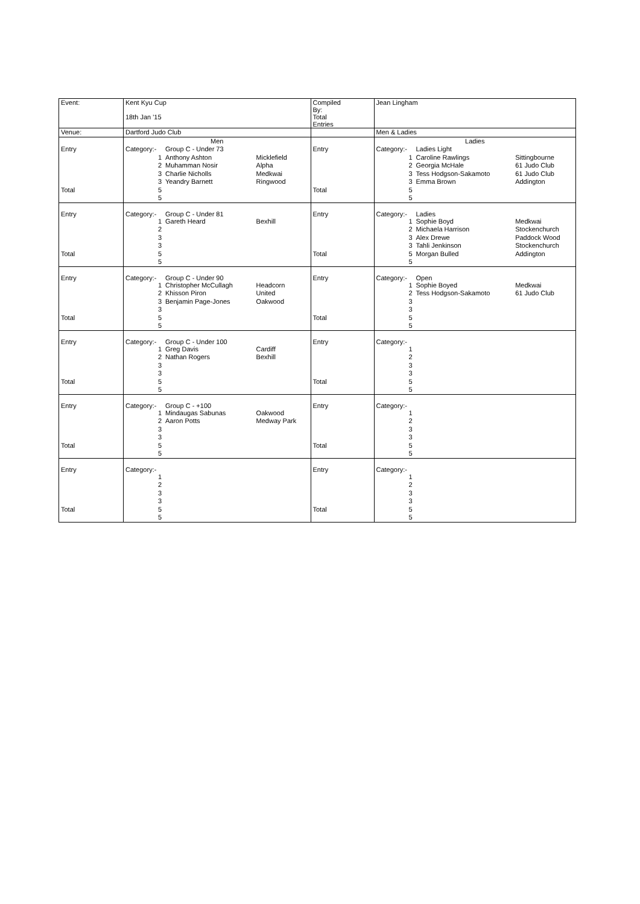| Event: | Kent Kyu Cup | | | Compiled By: | Jean Lingham | | |
| | 18th Jan '15 | | | Total Entries | | | |
| Venue: | Dartford Judo Club | | | | Men & Ladies | | |
| | Men | | | | Ladies | | |
| Entry | Category:- | Group C - Under 73 | | Entry | Category:- | Ladies Light | |
| | 1 | Anthony Ashton | Micklefield | | 1 | Caroline Rawlings | Sittingbourne |
| | 2 | Muhamman Nosir | Alpha | | 2 | Georgia McHale | 61 Judo Club |
| | 3 | Charlie Nicholls | Medkwai | | 3 | Tess Hodgson-Sakamoto | 61 Judo Club |
| | 3 | Yeandry Barnett | Ringwood | | 3 | Emma Brown | Addington |
| Total | 5 | | | Total | 5 | | |
| | 5 | | | | 5 | | |
| Entry | Category:- | Group C - Under 81 | | Entry | Category:- | Ladies | |
| | 1 | Gareth Heard | Bexhill | | 1 | Sophie Boyd | Medkwai |
| | 2 | | | | 2 | Michaela Harrison | Stockenchurch |
| | 3 | | | | 3 | Alex Drewe | Paddock Wood |
| | 3 | | | | 3 | Tahli Jenkinson | Stockenchurch |
| Total | 5 | | | Total | 5 | Morgan Bulled | Addington |
| | 5 | | | | 5 | | |
| Entry | Category:- | Group C - Under 90 | | Entry | Category:- | Open | |
| | 1 | Christopher McCullagh | Headcorn | | 1 | Sophie Boyed | Medkwai |
| | 2 | Khisson Piron | United | | 2 | Tess Hodgson-Sakamoto | 61 Judo Club |
| | 3 | Benjamin Page-Jones | Oakwood | | 3 | | |
| | 3 | | | | 3 | | |
| Total | 5 | | | Total | 5 | | |
| | 5 | | | | 5 | | |
| Entry | Category:- | Group C - Under 100 | | Entry | Category:- | | |
| | 1 | Greg Davis | Cardiff | | 1 | | |
| | 2 | Nathan Rogers | Bexhill | | 2 | | |
| | 3 | | | | 3 | | |
| | 3 | | | | 3 | | |
| Total | 5 | | | Total | 5 | | |
| | 5 | | | | 5 | | |
| Entry | Category:- | Group C - +100 | | Entry | Category:- | | |
| | 1 | Mindaugas Sabunas | Oakwood | | 1 | | |
| | 2 | Aaron Potts | Medway Park | | 2 | | |
| | 3 | | | | 3 | | |
| | 3 | | | | 3 | | |
| Total | 5 | | | Total | 5 | | |
| | 5 | | | | 5 | | |
| Entry | Category:- | | | Entry | Category:- | | |
| | 1 | | | | 1 | | |
| | 2 | | | | 2 | | |
| | 3 | | | | 3 | | |
| | 3 | | | | 3 | | |
| Total | 5 | | | Total | 5 | | |
| | 5 | | | | 5 | | |